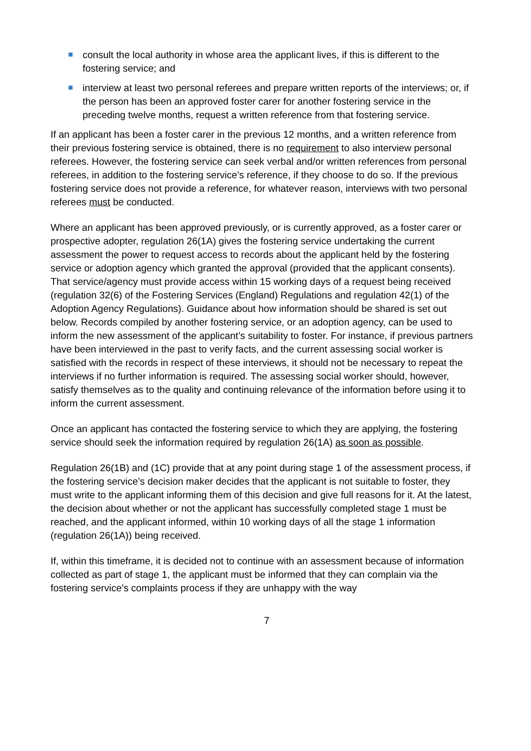consult the local authority in whose area the applicant lives, if this is different to the fostering service; and
interview at least two personal referees and prepare written reports of the interviews; or, if the person has been an approved foster carer for another fostering service in the preceding twelve months, request a written reference from that fostering service.
If an applicant has been a foster carer in the previous 12 months, and a written reference from their previous fostering service is obtained, there is no requirement to also interview personal referees. However, the fostering service can seek verbal and/or written references from personal referees, in addition to the fostering service’s reference, if they choose to do so. If the previous fostering service does not provide a reference, for whatever reason, interviews with two personal referees must be conducted.
Where an applicant has been approved previously, or is currently approved, as a foster carer or prospective adopter, regulation 26(1A) gives the fostering service undertaking the current assessment the power to request access to records about the applicant held by the fostering service or adoption agency which granted the approval (provided that the applicant consents). That service/agency must provide access within 15 working days of a request being received (regulation 32(6) of the Fostering Services (England) Regulations and regulation 42(1) of the Adoption Agency Regulations). Guidance about how information should be shared is set out below. Records compiled by another fostering service, or an adoption agency, can be used to inform the new assessment of the applicant’s suitability to foster. For instance, if previous partners have been interviewed in the past to verify facts, and the current assessing social worker is satisfied with the records in respect of these interviews, it should not be necessary to repeat the interviews if no further information is required. The assessing social worker should, however, satisfy themselves as to the quality and continuing relevance of the information before using it to inform the current assessment.
Once an applicant has contacted the fostering service to which they are applying, the fostering service should seek the information required by regulation 26(1A) as soon as possible.
Regulation 26(1B) and (1C) provide that at any point during stage 1 of the assessment process, if the fostering service’s decision maker decides that the applicant is not suitable to foster, they must write to the applicant informing them of this decision and give full reasons for it. At the latest, the decision about whether or not the applicant has successfully completed stage 1 must be reached, and the applicant informed, within 10 working days of all the stage 1 information (regulation 26(1A)) being received.
If, within this timeframe, it is decided not to continue with an assessment because of information collected as part of stage 1, the applicant must be informed that they can complain via the fostering service’s complaints process if they are unhappy with the way
7